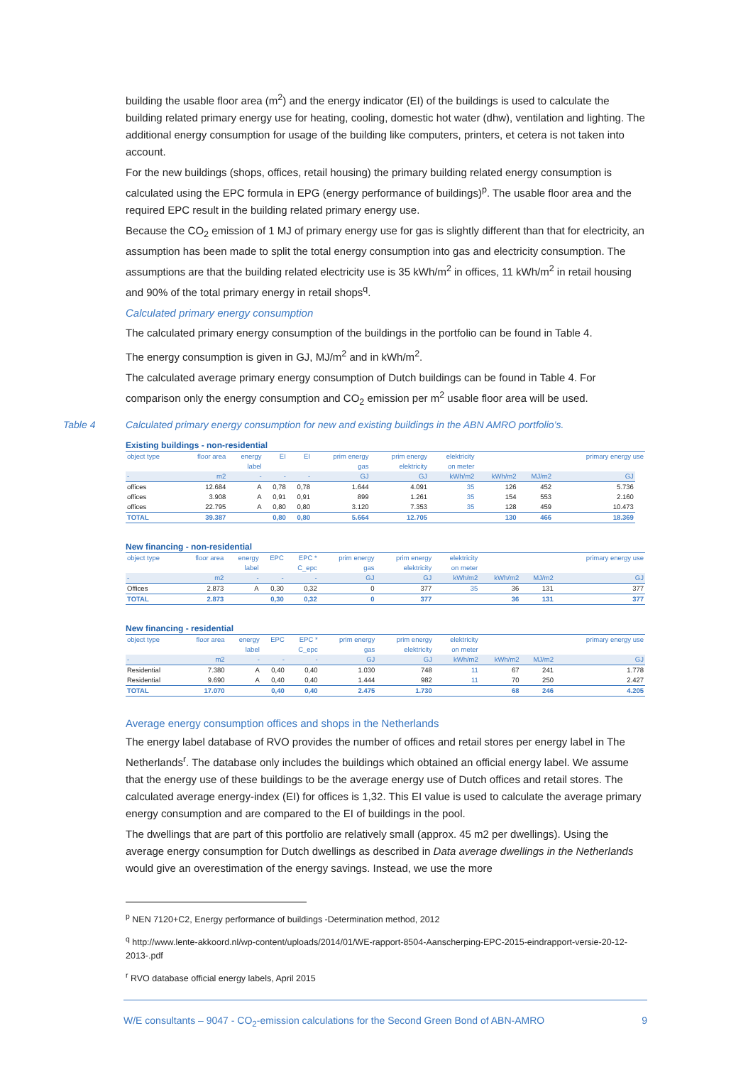building the usable floor area (m<sup>2</sup>) and the energy indicator (EI) of the buildings is used to calculate the building related primary energy use for heating, cooling, domestic hot water (dhw), ventilation and lighting. The additional energy consumption for usage of the building like computers, printers, et cetera is not taken into account.
For the new buildings (shops, offices, retail housing) the primary building related energy consumption is calculated using the EPC formula in EPG (energy performance of buildings)<sup>p</sup>. The usable floor area and the required EPC result in the building related primary energy use.
Because the CO<sub>2</sub> emission of 1 MJ of primary energy use for gas is slightly different than that for electricity, an assumption has been made to split the total energy consumption into gas and electricity consumption. The assumptions are that the building related electricity use is 35 kWh/m<sup>2</sup> in offices, 11 kWh/m<sup>2</sup> in retail housing and 90% of the total primary energy in retail shops<sup>q</sup>.
Calculated primary energy consumption
The calculated primary energy consumption of the buildings in the portfolio can be found in Table 4.
The energy consumption is given in GJ, MJ/m<sup>2</sup> and in kWh/m<sup>2</sup>.
The calculated average primary energy consumption of Dutch buildings can be found in Table 4. For comparison only the energy consumption and CO<sub>2</sub> emission per m<sup>2</sup> usable floor area will be used.
Table 4 Calculated primary energy consumption for new and existing buildings in the ABN AMRO portfolio’s.
Existing buildings - non-residential
| object type | floor area | energy | EI | EI | prim energy | prim energy | elektricity | | | primary energy use | |
| --- | --- | --- | --- | --- | --- | --- | --- | --- | --- | --- | --- |
| | | label | | | gas | elektricity | on meter | | | | |
| - | m2 | - | - | - | GJ | GJ | kWh/m2 | kWh/m2 | MJ/m2 | GJ | |
| offices | 12.684 | A | 0,78 | 0,78 | 1.644 | 4.091 | 35 | 126 | 452 | 5.736 | |
| offices | 3.908 | A | 0,91 | 0,91 | 899 | 1.261 | 35 | 154 | 553 | 2.160 | |
| offices | 22.795 | A | 0,80 | 0,80 | 3.120 | 7.353 | 35 | 128 | 459 | 10.473 | |
| TOTAL | 39.387 | | 0,80 | 0,80 | 5.664 | 12.705 | | 130 | 466 | 18.369 | |
New financing - non-residential
| object type | floor area | energy | EPC | EPC * | prim energy | prim energy | elektricity | | | primary energy use |
| --- | --- | --- | --- | --- | --- | --- | --- | --- | --- | --- |
| | | label | | C_epc | gas | elektricity | on meter | | | |
| - | m2 | - | - | - | GJ | GJ | kWh/m2 | kWh/m2 | MJ/m2 | GJ |
| Offices | 2.873 | A | 0,30 | 0,32 | 0 | 377 | 35 | 36 | 131 | 377 |
| TOTAL | 2.873 | | 0,30 | 0,32 | 0 | 377 | | 36 | 131 | 377 |
New financing - residential
| object type | floor area | energy | EPC | EPC * | prim energy | prim energy | elektricity | | | primary energy use |
| --- | --- | --- | --- | --- | --- | --- | --- | --- | --- | --- |
| | | label | | C_epc | gas | elektricity | on meter | | | |
| - | m2 | - | - | - | GJ | GJ | kWh/m2 | kWh/m2 | MJ/m2 | GJ |
| Residential | 7.380 | A | 0,40 | 0,40 | 1.030 | 748 | 11 | 67 | 241 | 1.778 |
| Residential | 9.690 | A | 0,40 | 0,40 | 1.444 | 982 | 11 | 70 | 250 | 2.427 |
| TOTAL | 17.070 | | 0,40 | 0,40 | 2.475 | 1.730 | | 68 | 246 | 4.205 |
Average energy consumption offices and shops in the Netherlands
The energy label database of RVO provides the number of offices and retail stores per energy label in The Netherlands<sup>r</sup>. The database only includes the buildings which obtained an official energy label. We assume that the energy use of these buildings to be the average energy use of Dutch offices and retail stores. The calculated average energy-index (EI) for offices is 1,32. This EI value is used to calculate the average primary energy consumption and are compared to the EI of buildings in the pool.
The dwellings that are part of this portfolio are relatively small (approx. 45 m2 per dwellings). Using the average energy consumption for Dutch dwellings as described in Data average dwellings in the Netherlands would give an overestimation of the energy savings. Instead, we use the more
<sup>p</sup> NEN 7120+C2, Energy performance of buildings -Determination method, 2012
<sup>q</sup> http://www.lente-akkoord.nl/wp-content/uploads/2014/01/WE-rapport-8504-Aanscherping-EPC-2015-eindrapport-versie-20-12-2013-.pdf
<sup>r</sup> RVO database official energy labels, April 2015
W/E consultants – 9047 - CO<sub>2</sub>-emission calculations for the Second Green Bond of ABN-AMRO 9